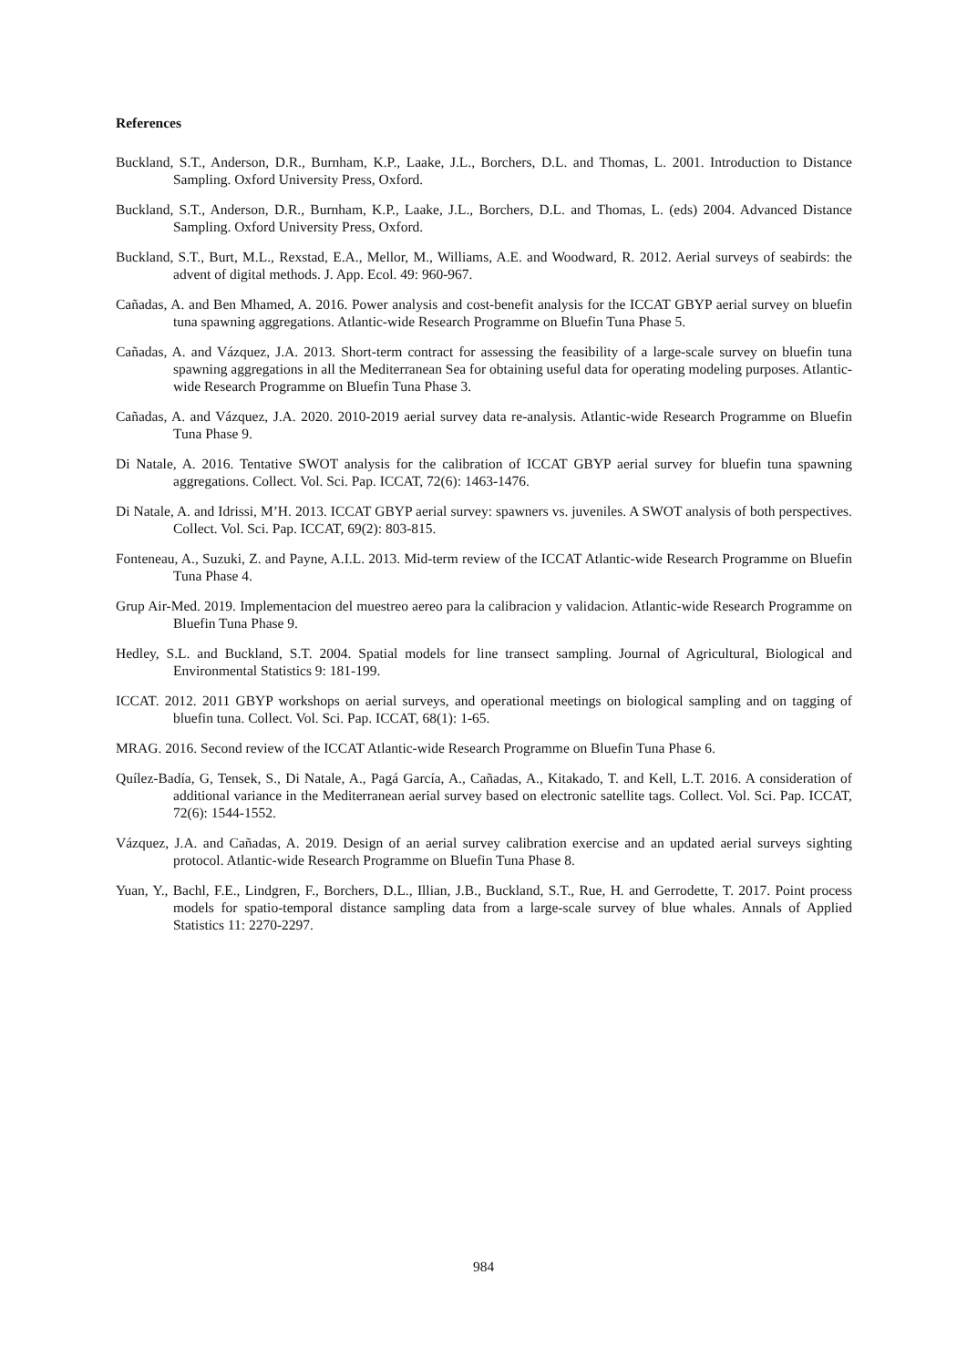References
Buckland, S.T., Anderson, D.R., Burnham, K.P., Laake, J.L., Borchers, D.L. and Thomas, L. 2001. Introduction to Distance Sampling. Oxford University Press, Oxford.
Buckland, S.T., Anderson, D.R., Burnham, K.P., Laake, J.L., Borchers, D.L. and Thomas, L. (eds) 2004. Advanced Distance Sampling. Oxford University Press, Oxford.
Buckland, S.T., Burt, M.L., Rexstad, E.A., Mellor, M., Williams, A.E. and Woodward, R. 2012. Aerial surveys of seabirds: the advent of digital methods. J. App. Ecol. 49: 960-967.
Cañadas, A. and Ben Mhamed, A. 2016. Power analysis and cost-benefit analysis for the ICCAT GBYP aerial survey on bluefin tuna spawning aggregations. Atlantic-wide Research Programme on Bluefin Tuna Phase 5.
Cañadas, A. and Vázquez, J.A. 2013. Short-term contract for assessing the feasibility of a large-scale survey on bluefin tuna spawning aggregations in all the Mediterranean Sea for obtaining useful data for operating modeling purposes. Atlantic-wide Research Programme on Bluefin Tuna Phase 3.
Cañadas, A. and Vázquez, J.A. 2020. 2010-2019 aerial survey data re-analysis. Atlantic-wide Research Programme on Bluefin Tuna Phase 9.
Di Natale, A. 2016. Tentative SWOT analysis for the calibration of ICCAT GBYP aerial survey for bluefin tuna spawning aggregations. Collect. Vol. Sci. Pap. ICCAT, 72(6): 1463-1476.
Di Natale, A. and Idrissi, M’H. 2013. ICCAT GBYP aerial survey: spawners vs. juveniles. A SWOT analysis of both perspectives. Collect. Vol. Sci. Pap. ICCAT, 69(2): 803-815.
Fonteneau, A., Suzuki, Z. and Payne, A.I.L. 2013. Mid-term review of the ICCAT Atlantic-wide Research Programme on Bluefin Tuna Phase 4.
Grup Air-Med. 2019. Implementacion del muestreo aereo para la calibracion y validacion. Atlantic-wide Research Programme on Bluefin Tuna Phase 9.
Hedley, S.L. and Buckland, S.T. 2004. Spatial models for line transect sampling. Journal of Agricultural, Biological and Environmental Statistics 9: 181-199.
ICCAT. 2012. 2011 GBYP workshops on aerial surveys, and operational meetings on biological sampling and on tagging of bluefin tuna. Collect. Vol. Sci. Pap. ICCAT, 68(1): 1-65.
MRAG. 2016. Second review of the ICCAT Atlantic-wide Research Programme on Bluefin Tuna Phase 6.
Quílez-Badía, G, Tensek, S., Di Natale, A., Pagá García, A., Cañadas, A., Kitakado, T. and Kell, L.T. 2016. A consideration of additional variance in the Mediterranean aerial survey based on electronic satellite tags. Collect. Vol. Sci. Pap. ICCAT, 72(6): 1544-1552.
Vázquez, J.A. and Cañadas, A. 2019. Design of an aerial survey calibration exercise and an updated aerial surveys sighting protocol. Atlantic-wide Research Programme on Bluefin Tuna Phase 8.
Yuan, Y., Bachl, F.E., Lindgren, F., Borchers, D.L., Illian, J.B., Buckland, S.T., Rue, H. and Gerrodette, T. 2017. Point process models for spatio-temporal distance sampling data from a large-scale survey of blue whales. Annals of Applied Statistics 11: 2270-2297.
984